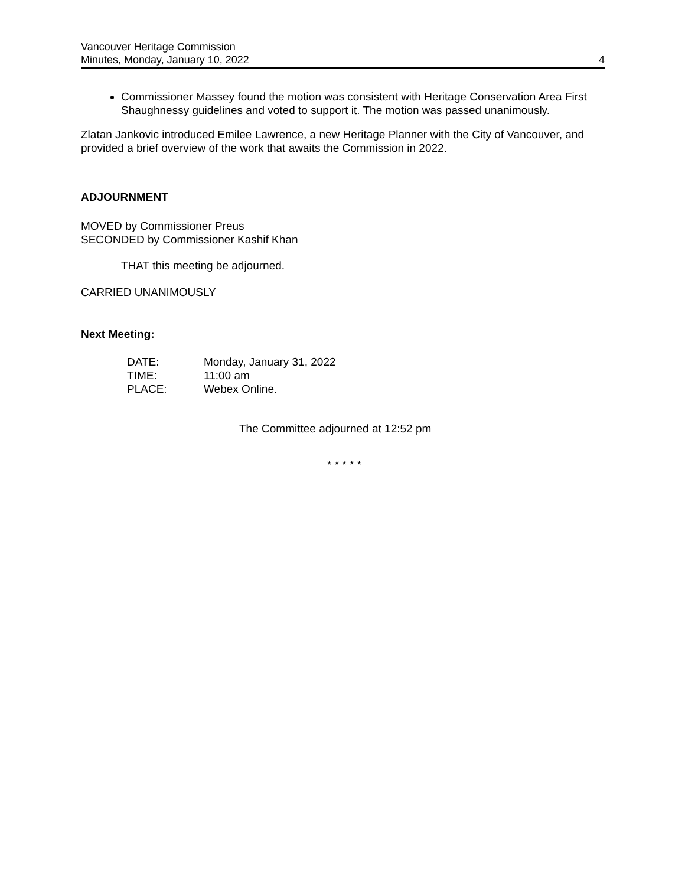Vancouver Heritage Commission
Minutes, Monday, January 10, 2022
4
Commissioner Massey found the motion was consistent with Heritage Conservation Area First Shaughnessy guidelines and voted to support it. The motion was passed unanimously.
Zlatan Jankovic introduced Emilee Lawrence, a new Heritage Planner with the City of Vancouver, and provided a brief overview of the work that awaits the Commission in 2022.
ADJOURNMENT
MOVED by Commissioner Preus
SECONDED by Commissioner Kashif Khan
THAT this meeting be adjourned.
CARRIED UNANIMOUSLY
Next Meeting:
| DATE: | Monday, January 31, 2022 |
| TIME: | 11:00 am |
| PLACE: | Webex Online. |
The Committee adjourned at 12:52 pm
* * * * *